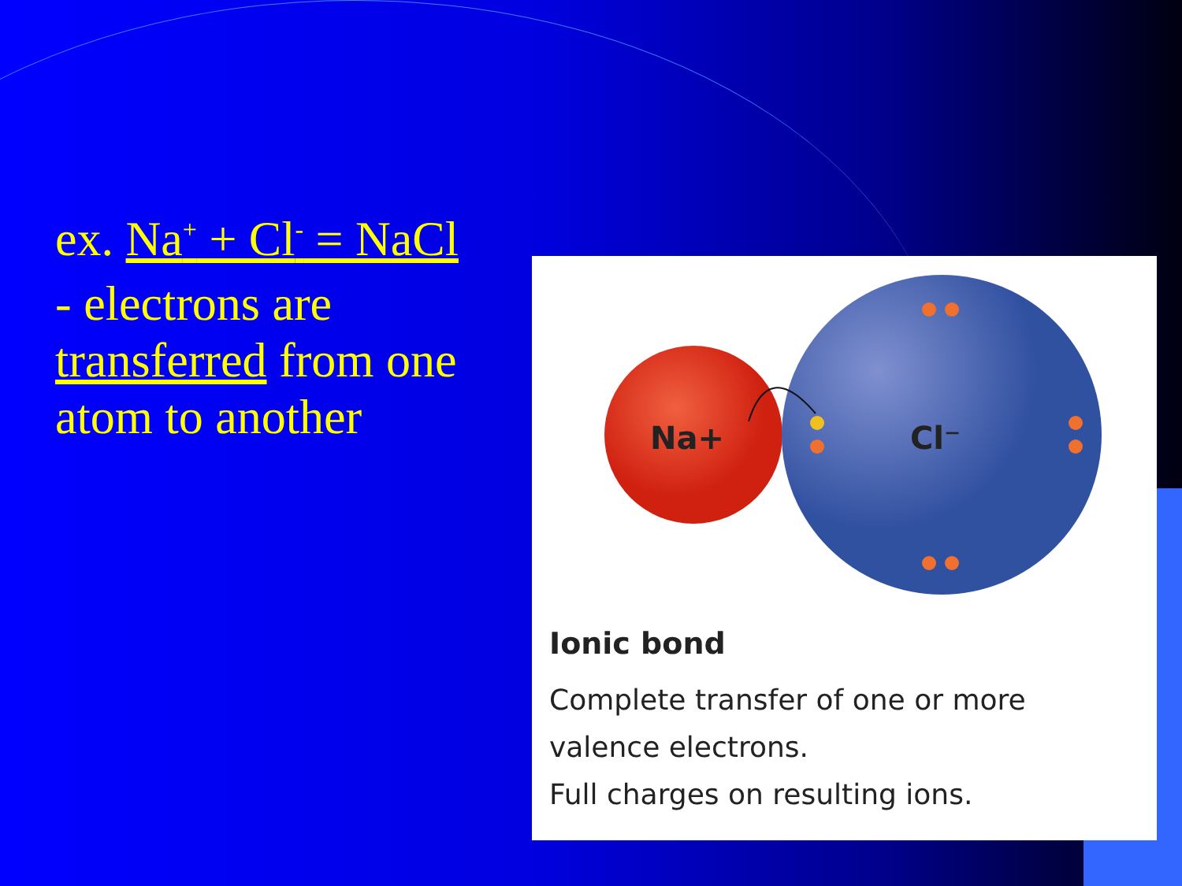ex. Na<sup>+</sup> + Cl<sup>-</sup> = NaCl
- electrons are transferred from one atom to another
Na+
Cl⁻
Ionic bond
Complete transfer of one or more
valence electrons.
Full charges on resulting ions.